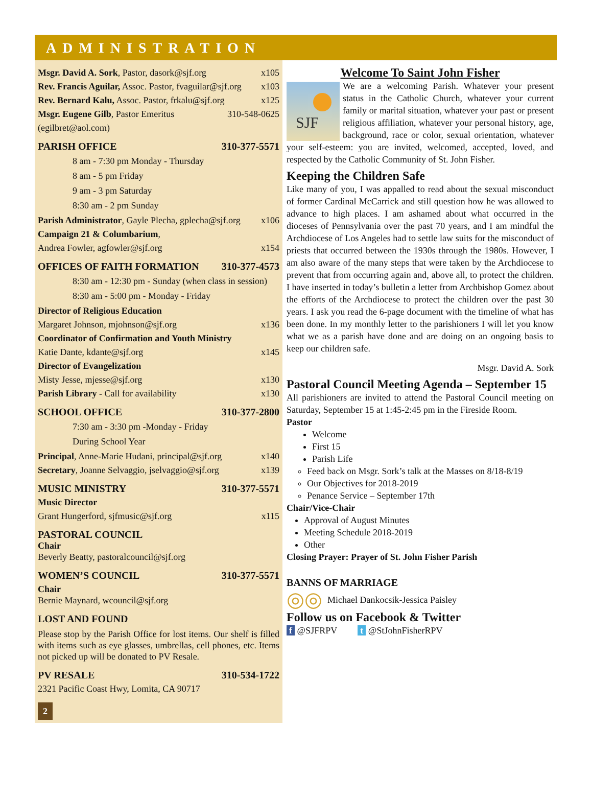ADMINISTRATION
Msgr. David A. Sork, Pastor, dasork@sjf.org x105
Rev. Francis Aguilar, Assoc. Pastor, fvaguilar@sjf.org x103
Rev. Bernard Kalu, Assoc. Pastor, frkalu@sjf.org x125
Msgr. Eugene Gilb, Pastor Emeritus 310-548-0625
(egilbret@aol.com)
PARISH OFFICE 310-377-5571
8 am - 7:30 pm Monday - Thursday
8 am - 5 pm Friday
9 am - 3 pm Saturday
8:30 am - 2 pm Sunday
Parish Administrator, Gayle Plecha, gplecha@sjf.org x106
Campaign 21 & Columbarium,
Andrea Fowler, agfowler@sjf.org x154
OFFICES OF FAITH FORMATION 310-377-4573
8:30 am - 12:30 pm - Sunday (when class in session)
8:30 am - 5:00 pm - Monday - Friday
Director of Religious Education
Margaret Johnson, mjohnson@sjf.org x136
Coordinator of Confirmation and Youth Ministry
Katie Dante, kdante@sjf.org x145
Director of Evangelization
Misty Jesse, mjesse@sjf.org x130
Parish Library - Call for availability x130
SCHOOL OFFICE 310-377-2800
7:30 am - 3:30 pm -Monday - Friday
During School Year
Principal, Anne-Marie Hudani, principal@sjf.org x140
Secretary, Joanne Selvaggio, jselvaggio@sjf.org x139
MUSIC MINISTRY 310-377-5571
Music Director
Grant Hungerford, sjfmusic@sjf.org x115
PASTORAL COUNCIL
Chair
Beverly Beatty, pastoralcouncil@sjf.org
WOMEN’S COUNCIL 310-377-5571
Chair
Bernie Maynard, wcouncil@sjf.org
LOST AND FOUND
Please stop by the Parish Office for lost items. Our shelf is filled with items such as eye glasses, umbrellas, cell phones, etc. Items not picked up will be donated to PV Resale.
PV RESALE 310-534-1722
2321 Pacific Coast Hwy, Lomita, CA 90717
2
Welcome To Saint John Fisher
SJF
We are a welcoming Parish. Whatever your present status in the Catholic Church, whatever your current family or marital situation, whatever your past or present religious affiliation, whatever your personal history, age, background, race or color, sexual orientation, whatever your self-esteem: you are invited, welcomed, accepted, loved, and respected by the Catholic Community of St. John Fisher.
Keeping the Children Safe
Like many of you, I was appalled to read about the sexual misconduct of former Cardinal McCarrick and still question how he was allowed to advance to high places. I am ashamed about what occurred in the dioceses of Pennsylvania over the past 70 years, and I am mindful the Archdiocese of Los Angeles had to settle law suits for the misconduct of priests that occurred between the 1930s through the 1980s. However, I am also aware of the many steps that were taken by the Archdiocese to prevent that from occurring again and, above all, to protect the children. I have inserted in today’s bulletin a letter from Archbishop Gomez about the efforts of the Archdiocese to protect the children over the past 30 years. I ask you read the 6-page document with the timeline of what has been done. In my monthly letter to the parishioners I will let you know what we as a parish have done and are doing on an ongoing basis to keep our children safe.
Msgr. David A. Sork
Pastoral Council Meeting Agenda – September 15
All parishioners are invited to attend the Pastoral Council meeting on Saturday, September 15 at 1:45-2:45 pm in the Fireside Room.
Pastor
Welcome
First 15
Parish Life
Feed back on Msgr. Sork’s talk at the Masses on 8/18-8/19
Our Objectives for 2018-2019
Penance Service – September 17th
Chair/Vice-Chair
Approval of August Minutes
Meeting Schedule 2018-2019
Other
Closing Prayer: Prayer of St. John Fisher Parish
BANNS OF MARRIAGE
◎◎ Michael Dankocsik-Jessica Paisley
Follow us on Facebook & Twitter
f @SJFRPV t @StJohnFisherRPV